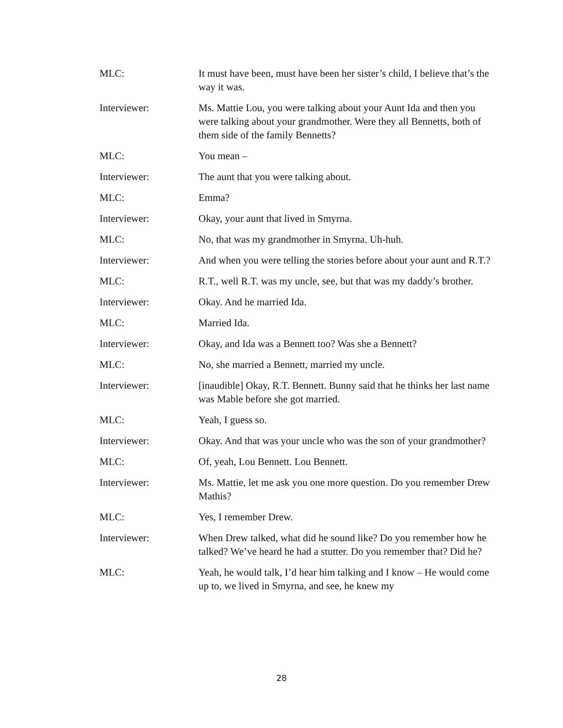MLC: It must have been, must have been her sister’s child, I believe that’s the way it was.
Interviewer: Ms. Mattie Lou, you were talking about your Aunt Ida and then you were talking about your grandmother. Were they all Bennetts, both of them side of the family Bennetts?
MLC: You mean –
Interviewer: The aunt that you were talking about.
MLC: Emma?
Interviewer: Okay, your aunt that lived in Smyrna.
MLC: No, that was my grandmother in Smyrna. Uh-huh.
Interviewer: And when you were telling the stories before about your aunt and R.T.?
MLC: R.T., well R.T. was my uncle, see, but that was my daddy’s brother.
Interviewer: Okay. And he married Ida.
MLC: Married Ida.
Interviewer: Okay, and Ida was a Bennett too? Was she a Bennett?
MLC: No, she married a Bennett, married my uncle.
Interviewer: [inaudible] Okay, R.T. Bennett. Bunny said that he thinks her last name was Mable before she got married.
MLC: Yeah, I guess so.
Interviewer: Okay. And that was your uncle who was the son of your grandmother?
MLC: Of, yeah, Lou Bennett. Lou Bennett.
Interviewer: Ms. Mattie, let me ask you one more question. Do you remember Drew Mathis?
MLC: Yes, I remember Drew.
Interviewer: When Drew talked, what did he sound like? Do you remember how he talked? We’ve heard he had a stutter. Do you remember that? Did he?
MLC: Yeah, he would talk, I’d hear him talking and I know – He would come up to, we lived in Smyrna, and see, he knew my
28